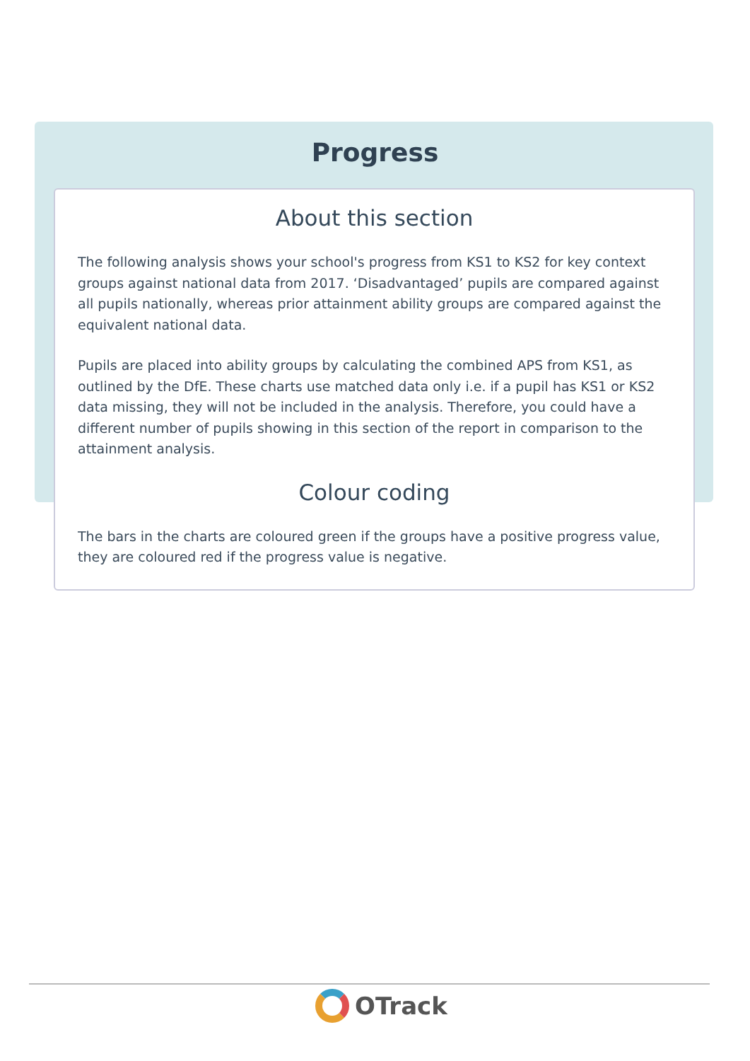Progress
About this section
The following analysis shows your school's progress from KS1 to KS2 for key context groups against national data from 2017. ‘Disadvantaged’ pupils are compared against all pupils nationally, whereas prior attainment ability groups are compared against the equivalent national data.
Pupils are placed into ability groups by calculating the combined APS from KS1, as outlined by the DfE. These charts use matched data only i.e. if a pupil has KS1 or KS2 data missing, they will not be included in the analysis. Therefore, you could have a different number of pupils showing in this section of the report in comparison to the attainment analysis.
Colour coding
The bars in the charts are coloured green if the groups have a positive progress value, they are coloured red if the progress value is negative.
OTrack